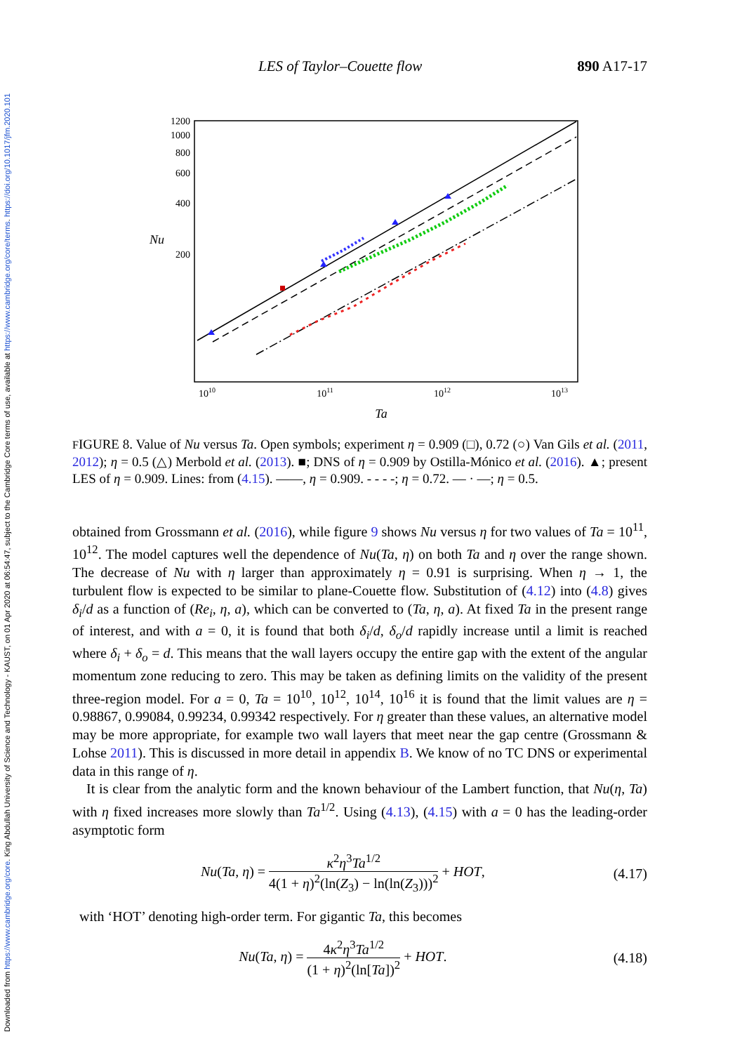Downloaded from https://www.cambridge.org/core. King Abdullah University of Science and Technology - KAUST, on 01 Apr 2020 at 06:54:47, subject to the Cambridge Core terms of use, available at https://www.cambridge.org/core/terms. https://doi.org/10.1017/jfm.2020.101
LES of Taylor–Couette flow 890 A17-17
1200
1000
800
600
400
200
Nu
1010
1011
1012
1013
Ta
FIGURE 8. Value of Nu versus Ta. Open symbols; experiment η = 0.909 (□), 0.72 (○) Van Gils et al. (2011, 2012); η = 0.5 (△) Merbold et al. (2013). ■; DNS of η = 0.909 by Ostilla-Mónico et al. (2016). ▲; present LES of η = 0.909. Lines: from (4.15). ——, η = 0.909. - - - -; η = 0.72. — · —; η = 0.5.
obtained from Grossmann et al. (2016), while figure 9 shows Nu versus η for two values of Ta = 10<sup>11</sup>, 10<sup>12</sup>. The model captures well the dependence of Nu(Ta, η) on both Ta and η over the range shown. The decrease of Nu with η larger than approximately η = 0.91 is surprising. When η → 1, the turbulent flow is expected to be similar to plane-Couette flow. Substitution of (4.12) into (4.8) gives δ<sub>i</sub>/d as a function of (Re<sub>i</sub>, η, a), which can be converted to (Ta, η, a). At fixed Ta in the present range of interest, and with a = 0, it is found that both δ<sub>i</sub>/d, δ<sub>o</sub>/d rapidly increase until a limit is reached where δ<sub>i</sub> + δ<sub>o</sub> = d. This means that the wall layers occupy the entire gap with the extent of the angular momentum zone reducing to zero. This may be taken as defining limits on the validity of the present three-region model. For a = 0, Ta = 10<sup>10</sup>, 10<sup>12</sup>, 10<sup>14</sup>, 10<sup>16</sup> it is found that the limit values are η = 0.98867, 0.99084, 0.99234, 0.99342 respectively. For η greater than these values, an alternative model may be more appropriate, for example two wall layers that meet near the gap centre (Grossmann & Lohse 2011). This is discussed in more detail in appendix B. We know of no TC DNS or experimental data in this range of η.
It is clear from the analytic form and the known behaviour of the Lambert function, that Nu(η, Ta) with η fixed increases more slowly than Ta<sup>1/2</sup>. Using (4.13), (4.15) with a = 0 has the leading-order asymptotic form
Nu(Ta, η) = κ<sup>2</sup>η<sup>3</sup>Ta<sup>1/2</sup> 4(1 + η)<sup>2</sup>(ln(Z<sub>3</sub>) − ln(ln(Z<sub>3</sub>)))<sup>2</sup> + HOT, (4.17)
with ‘HOT’ denoting high-order term. For gigantic Ta, this becomes
Nu(Ta, η) = 4κ<sup>2</sup>η<sup>3</sup>Ta<sup>1/2</sup> (1 + η)<sup>2</sup>(ln[Ta])<sup>2</sup> + HOT. (4.18)